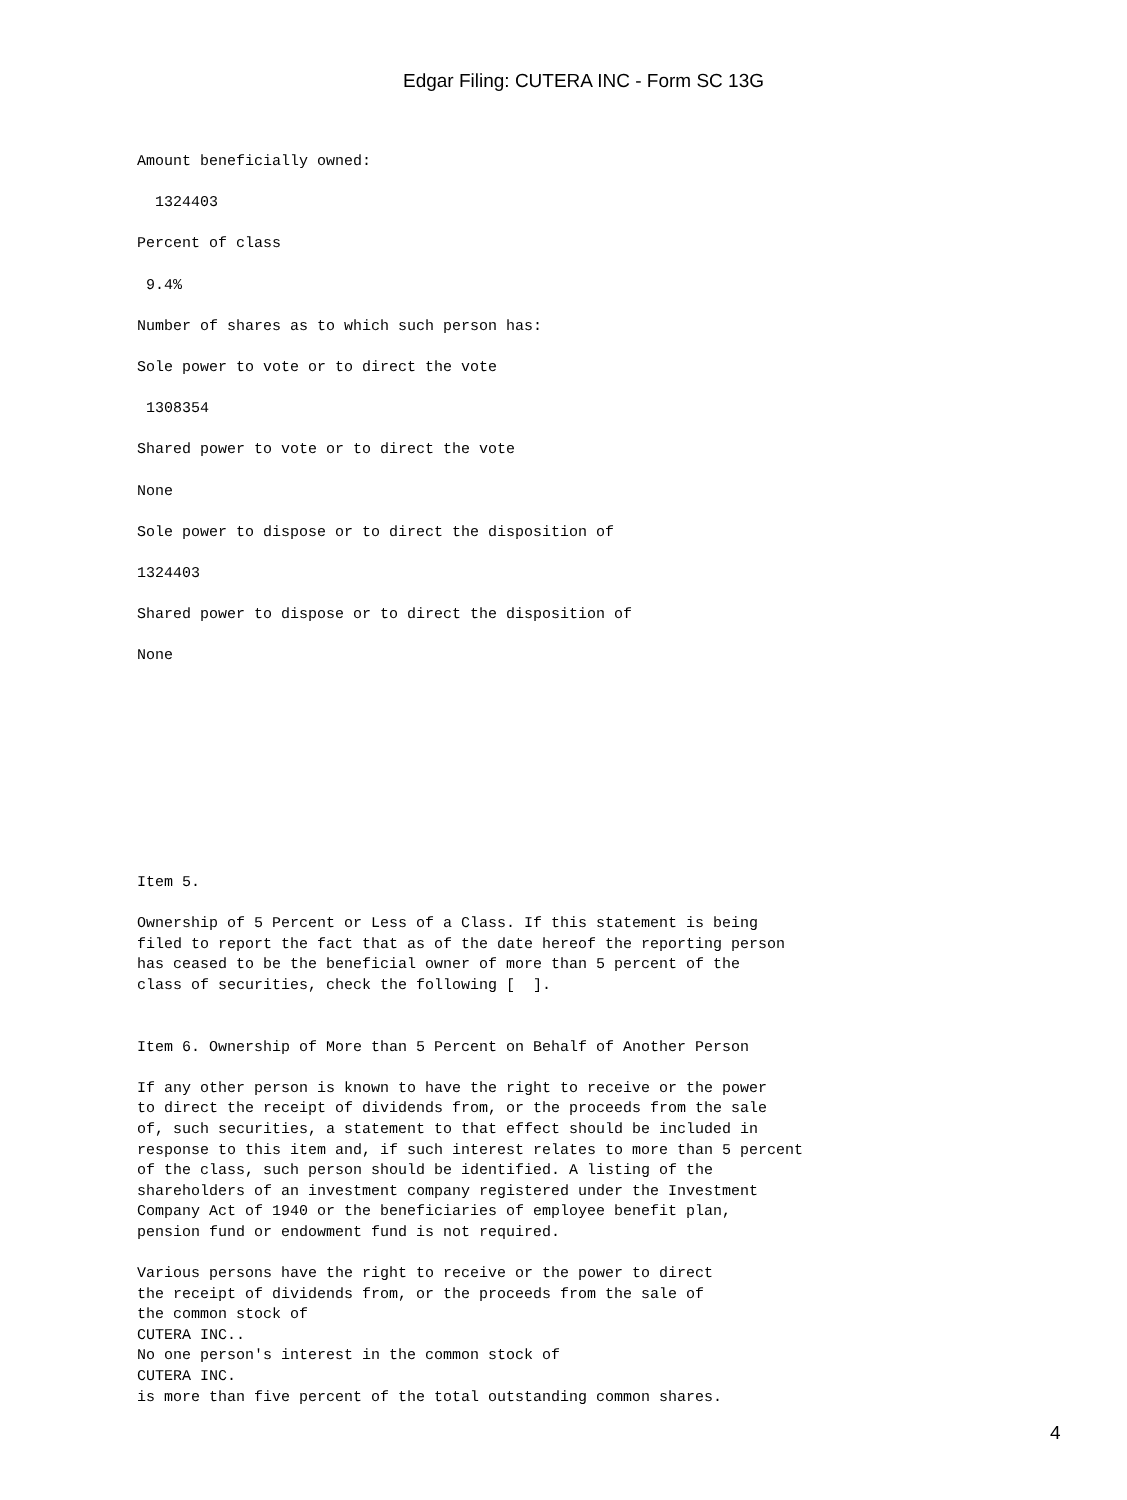Edgar Filing: CUTERA INC - Form SC 13G
Amount beneficially owned:

  1324403

Percent of class

 9.4%

Number of shares as to which such person has:

Sole power to vote or to direct the vote

 1308354

Shared power to vote or to direct the vote

None

Sole power to dispose or to direct the disposition of

1324403

Shared power to dispose or to direct the disposition of

None










Item 5.

Ownership of 5 Percent or Less of a Class. If this statement is being
filed to report the fact that as of the date hereof the reporting person
has ceased to be the beneficial owner of more than 5 percent of the
class of securities, check the following [  ].


Item 6. Ownership of More than 5 Percent on Behalf of Another Person

If any other person is known to have the right to receive or the power
to direct the receipt of dividends from, or the proceeds from the sale
of, such securities, a statement to that effect should be included in
response to this item and, if such interest relates to more than 5 percent
of the class, such person should be identified. A listing of the
shareholders of an investment company registered under the Investment
Company Act of 1940 or the beneficiaries of employee benefit plan,
pension fund or endowment fund is not required.

Various persons have the right to receive or the power to direct
the receipt of dividends from, or the proceeds from the sale of
the common stock of
CUTERA INC..
No one person's interest in the common stock of
CUTERA INC.
is more than five percent of the total outstanding common shares.
4